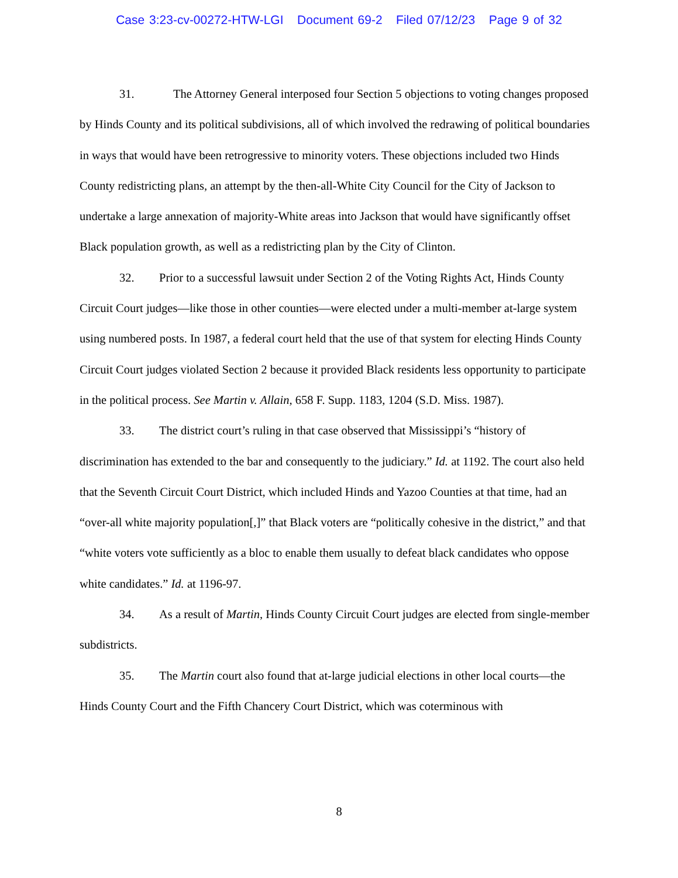Case 3:23-cv-00272-HTW-LGI Document 69-2 Filed 07/12/23 Page 9 of 32
31. The Attorney General interposed four Section 5 objections to voting changes proposed by Hinds County and its political subdivisions, all of which involved the redrawing of political boundaries in ways that would have been retrogressive to minority voters. These objections included two Hinds County redistricting plans, an attempt by the then-all-White City Council for the City of Jackson to undertake a large annexation of majority-White areas into Jackson that would have significantly offset Black population growth, as well as a redistricting plan by the City of Clinton.
32. Prior to a successful lawsuit under Section 2 of the Voting Rights Act, Hinds County Circuit Court judges—like those in other counties—were elected under a multi-member at-large system using numbered posts. In 1987, a federal court held that the use of that system for electing Hinds County Circuit Court judges violated Section 2 because it provided Black residents less opportunity to participate in the political process. See Martin v. Allain, 658 F. Supp. 1183, 1204 (S.D. Miss. 1987).
33. The district court’s ruling in that case observed that Mississippi’s “history of discrimination has extended to the bar and consequently to the judiciary.” Id. at 1192. The court also held that the Seventh Circuit Court District, which included Hinds and Yazoo Counties at that time, had an “over-all white majority population[,]” that Black voters are “politically cohesive in the district,” and that “white voters vote sufficiently as a bloc to enable them usually to defeat black candidates who oppose white candidates.” Id. at 1196-97.
34. As a result of Martin, Hinds County Circuit Court judges are elected from single-member subdistricts.
35. The Martin court also found that at-large judicial elections in other local courts—the Hinds County Court and the Fifth Chancery Court District, which was coterminous with
8